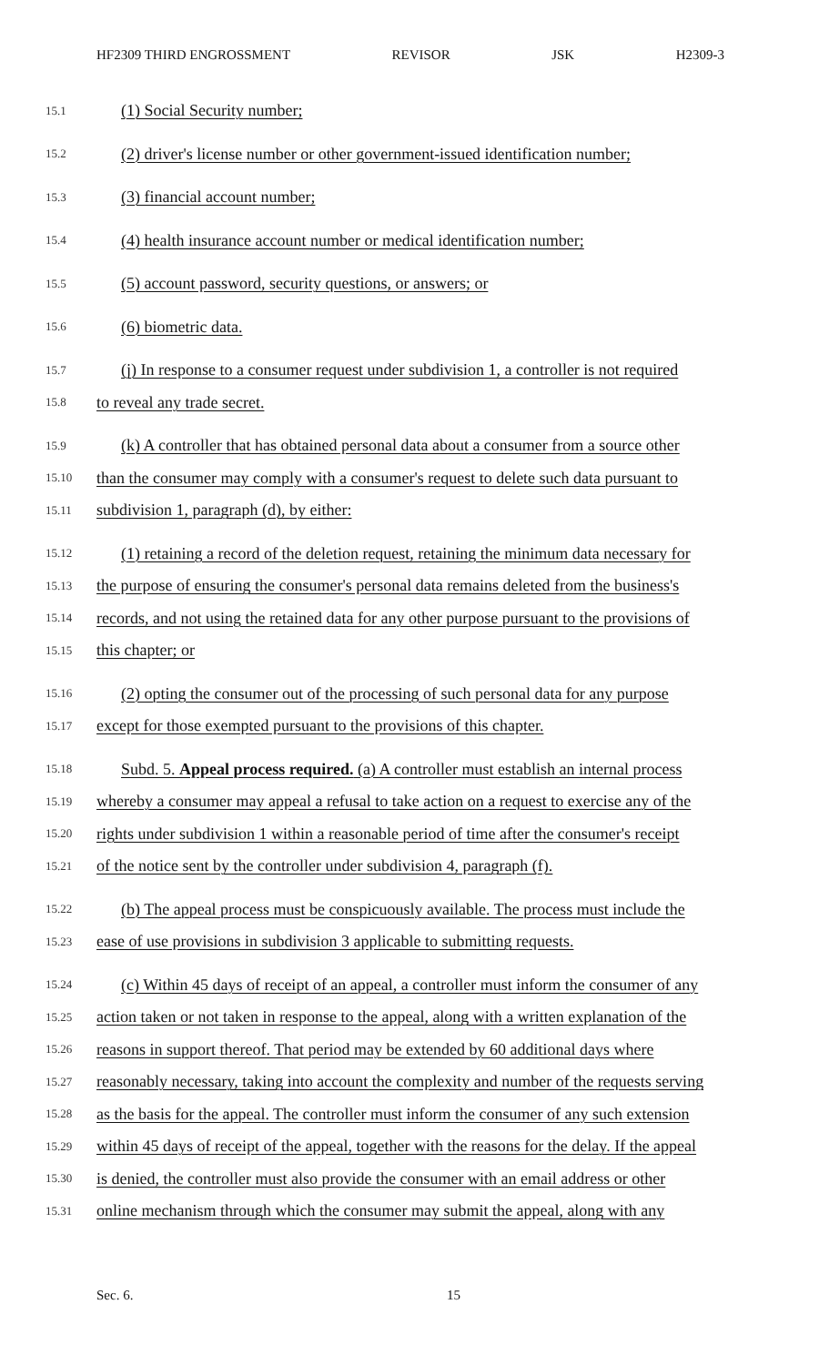HF2309 THIRD ENGROSSMENT REVISOR JSK H2309-3
15.1 (1) Social Security number;
15.2 (2) driver's license number or other government-issued identification number;
15.3 (3) financial account number;
15.4 (4) health insurance account number or medical identification number;
15.5 (5) account password, security questions, or answers; or
15.6 (6) biometric data.
15.7 (j) In response to a consumer request under subdivision 1, a controller is not required
15.8 to reveal any trade secret.
15.9 (k) A controller that has obtained personal data about a consumer from a source other
15.10 than the consumer may comply with a consumer's request to delete such data pursuant to
15.11 subdivision 1, paragraph (d), by either:
15.12 (1) retaining a record of the deletion request, retaining the minimum data necessary for
15.13 the purpose of ensuring the consumer's personal data remains deleted from the business's
15.14 records, and not using the retained data for any other purpose pursuant to the provisions of
15.15 this chapter; or
15.16 (2) opting the consumer out of the processing of such personal data for any purpose
15.17 except for those exempted pursuant to the provisions of this chapter.
15.18 Subd. 5. Appeal process required. (a) A controller must establish an internal process
15.19 whereby a consumer may appeal a refusal to take action on a request to exercise any of the
15.20 rights under subdivision 1 within a reasonable period of time after the consumer's receipt
15.21 of the notice sent by the controller under subdivision 4, paragraph (f).
15.22 (b) The appeal process must be conspicuously available. The process must include the
15.23 ease of use provisions in subdivision 3 applicable to submitting requests.
15.24 (c) Within 45 days of receipt of an appeal, a controller must inform the consumer of any
15.25 action taken or not taken in response to the appeal, along with a written explanation of the
15.26 reasons in support thereof. That period may be extended by 60 additional days where
15.27 reasonably necessary, taking into account the complexity and number of the requests serving
15.28 as the basis for the appeal. The controller must inform the consumer of any such extension
15.29 within 45 days of receipt of the appeal, together with the reasons for the delay. If the appeal
15.30 is denied, the controller must also provide the consumer with an email address or other
15.31 online mechanism through which the consumer may submit the appeal, along with any
Sec. 6. 15